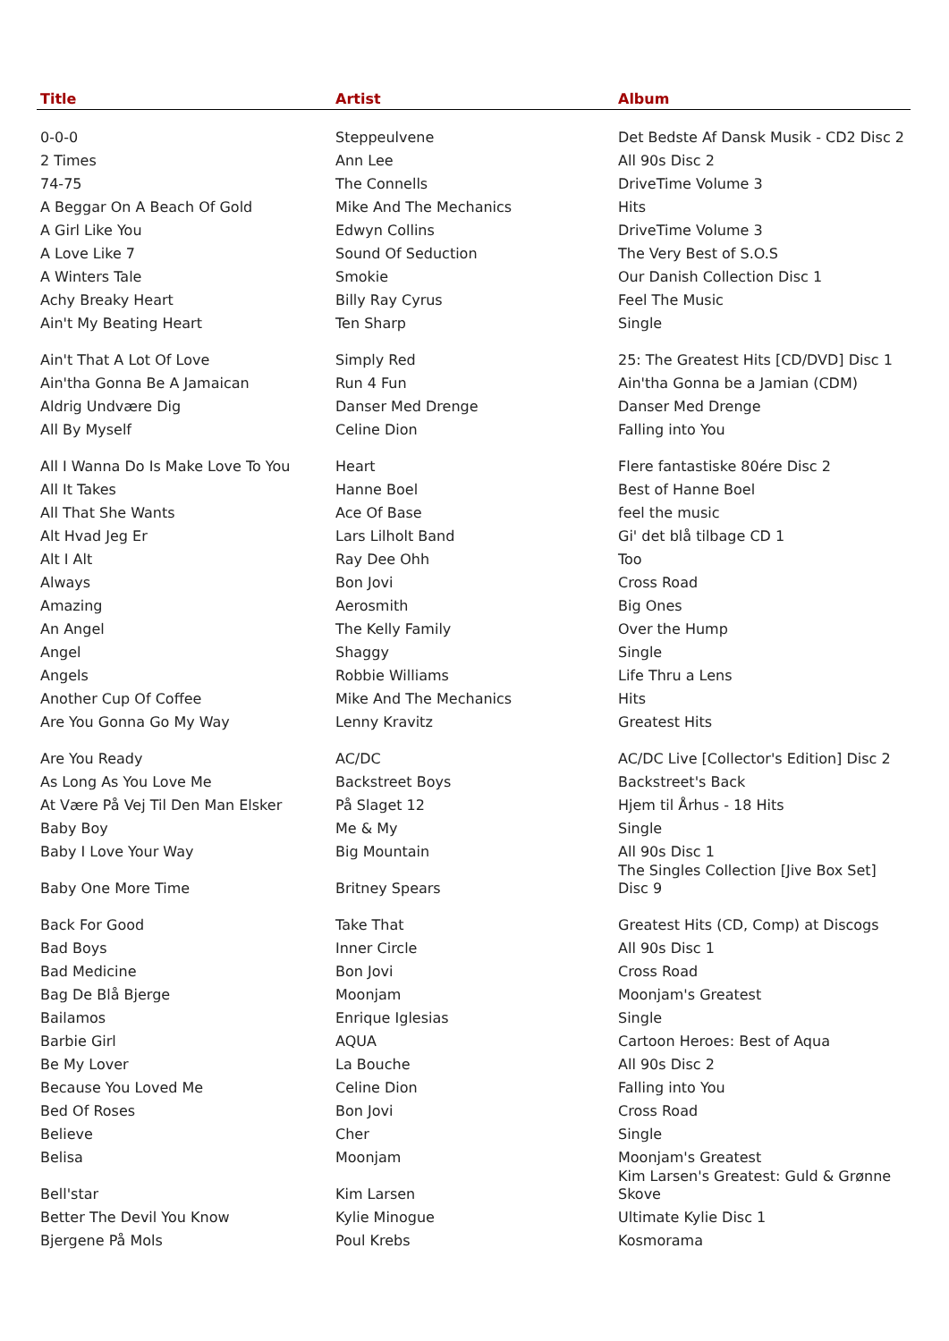| Title | Artist | Album |
| --- | --- | --- |
| 0-0-0 | Steppeulvene | Det Bedste Af Dansk Musik - CD2 Disc 2 |
| 2 Times | Ann Lee | All 90s Disc 2 |
| 74-75 | The Connells | DriveTime Volume 3 |
| A Beggar On A Beach Of Gold | Mike And The Mechanics | Hits |
| A Girl Like You | Edwyn Collins | DriveTime Volume 3 |
| A Love Like 7 | Sound Of Seduction | The Very Best of S.O.S |
| A Winters Tale | Smokie | Our Danish Collection Disc 1 |
| Achy Breaky Heart | Billy Ray Cyrus | Feel The Music |
| Ain't My Beating Heart | Ten Sharp | Single |
| Ain't That A Lot Of Love | Simply Red | 25: The Greatest Hits [CD/DVD] Disc 1 |
| Ain'tha Gonna Be A Jamaican | Run 4 Fun | Ain'tha Gonna be a Jamian (CDM) |
| Aldrig Undvære Dig | Danser Med Drenge | Danser Med Drenge |
| All By Myself | Celine Dion | Falling into You |
| All I Wanna Do Is Make Love To You | Heart | Flere fantastiske 80ére Disc 2 |
| All It Takes | Hanne Boel | Best of Hanne Boel |
| All That She Wants | Ace Of Base | feel the music |
| Alt Hvad Jeg Er | Lars Lilholt Band | Gi' det blå tilbage CD 1 |
| Alt I Alt | Ray Dee Ohh | Too |
| Always | Bon Jovi | Cross Road |
| Amazing | Aerosmith | Big Ones |
| An Angel | The Kelly Family | Over the Hump |
| Angel | Shaggy | Single |
| Angels | Robbie Williams | Life Thru a Lens |
| Another Cup Of Coffee | Mike And The Mechanics | Hits |
| Are You Gonna Go My Way | Lenny Kravitz | Greatest Hits |
| Are You Ready | AC/DC | AC/DC Live [Collector's Edition] Disc 2 |
| As Long As You Love Me | Backstreet Boys | Backstreet's Back |
| At Være På Vej Til Den Man Elsker | På Slaget 12 | Hjem til Århus - 18 Hits |
| Baby Boy | Me & My | Single |
| Baby I Love Your Way | Big Mountain | All 90s Disc 1 |
| Baby One More Time | Britney Spears | The Singles Collection [Jive Box Set] Disc 9 |
| Back For Good | Take That | Greatest Hits (CD, Comp) at Discogs |
| Bad Boys | Inner Circle | All 90s Disc 1 |
| Bad Medicine | Bon Jovi | Cross Road |
| Bag De Blå Bjerge | Moonjam | Moonjam's Greatest |
| Bailamos | Enrique Iglesias | Single |
| Barbie Girl | AQUA | Cartoon Heroes: Best of Aqua |
| Be My Lover | La Bouche | All 90s Disc 2 |
| Because You Loved Me | Celine Dion | Falling into You |
| Bed Of Roses | Bon Jovi | Cross Road |
| Believe | Cher | Single |
| Belisa | Moonjam | Moonjam's Greatest |
| Bell'star | Kim Larsen | Kim Larsen's Greatest: Guld & Grønne Skove |
| Better The Devil You Know | Kylie Minogue | Ultimate Kylie Disc 1 |
| Bjergene På Mols | Poul Krebs | Kosmorama |